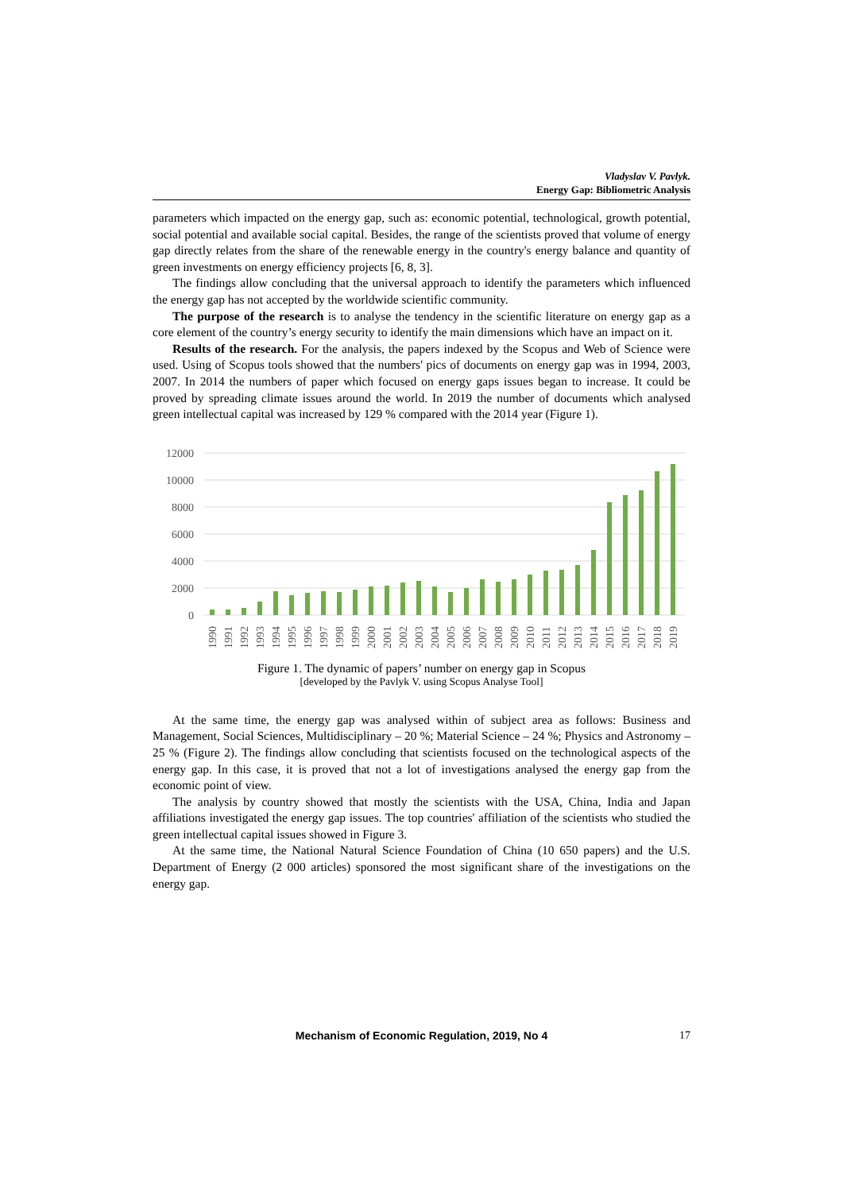Vladyslav V. Pavlyk.
Energy Gap: Bibliometric Analysis
parameters which impacted on the energy gap, such as: economic potential, technological, growth potential, social potential and available social capital. Besides, the range of the scientists proved that volume of energy gap directly relates from the share of the renewable energy in the country's energy balance and quantity of green investments on energy efficiency projects [6, 8, 3].
The findings allow concluding that the universal approach to identify the parameters which influenced the energy gap has not accepted by the worldwide scientific community.
The purpose of the research is to analyse the tendency in the scientific literature on energy gap as a core element of the country’s energy security to identify the main dimensions which have an impact on it.
Results of the research. For the analysis, the papers indexed by the Scopus and Web of Science were used. Using of Scopus tools showed that the numbers' pics of documents on energy gap was in 1994, 2003, 2007. In 2014 the numbers of paper which focused on energy gaps issues began to increase. It could be proved by spreading climate issues around the world. In 2019 the number of documents which analysed green intellectual capital was increased by 129 % compared with the 2014 year (Figure 1).
12000
10000
8000
6000
4000
2000
0
1990
1991
1992
1993
1994
1995
1996
1997
1998
1999
2000
2001
2002
2003
2004
2005
2006
2007
2008
2009
2010
2011
2012
2013
2014
2015
2016
2017
2018
2019
Figure 1. The dynamic of papers’ number on energy gap in Scopus
[developed by the Pavlyk V. using Scopus Analyse Tool]
At the same time, the energy gap was analysed within of subject area as follows: Business and Management, Social Sciences, Multidisciplinary – 20 %; Material Science – 24 %; Physics and Astronomy – 25 % (Figure 2). The findings allow concluding that scientists focused on the technological aspects of the energy gap. In this case, it is proved that not a lot of investigations analysed the energy gap from the economic point of view.
The analysis by country showed that mostly the scientists with the USA, China, India and Japan affiliations investigated the energy gap issues. The top countries' affiliation of the scientists who studied the green intellectual capital issues showed in Figure 3.
At the same time, the National Natural Science Foundation of China (10 650 papers) and the U.S. Department of Energy (2 000 articles) sponsored the most significant share of the investigations on the energy gap.
Mechanism of Economic Regulation, 2019, No 4 17